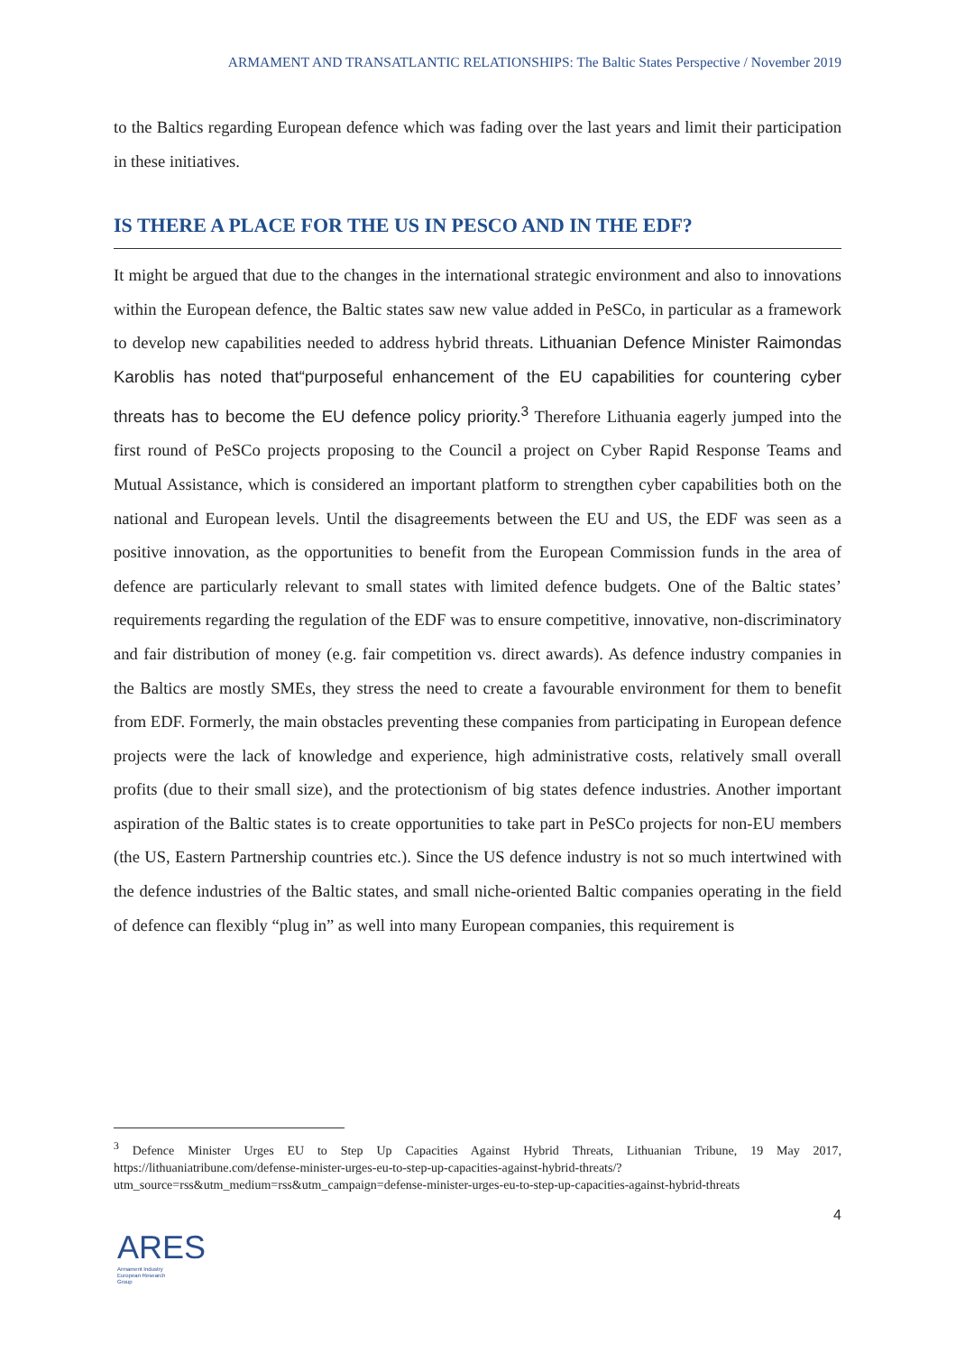ARMAMENT AND TRANSATLANTIC RELATIONSHIPS: The Baltic States Perspective / November 2019
to the Baltics regarding European defence which was fading over the last years and limit their participation in these initiatives.
IS THERE A PLACE FOR THE US IN PESCO AND IN THE EDF?
It might be argued that due to the changes in the international strategic environment and also to innovations within the European defence, the Baltic states saw new value added in PeSCo, in particular as a framework to develop new capabilities needed to address hybrid threats. Lithuanian Defence Minister Raimondas Karoblis has noted that“purposeful enhancement of the EU capabilities for countering cyber threats has to become the EU defence policy priority.<sup>3</sup> Therefore Lithuania eagerly jumped into the first round of PeSCo projects proposing to the Council a project on Cyber Rapid Response Teams and Mutual Assistance, which is considered an important platform to strengthen cyber capabilities both on the national and European levels. Until the disagreements between the EU and US, the EDF was seen as a positive innovation, as the opportunities to benefit from the European Commission funds in the area of defence are particularly relevant to small states with limited defence budgets. One of the Baltic states’ requirements regarding the regulation of the EDF was to ensure competitive, innovative, non-discriminatory and fair distribution of money (e.g. fair competition vs. direct awards). As defence industry companies in the Baltics are mostly SMEs, they stress the need to create a favourable environment for them to benefit from EDF. Formerly, the main obstacles preventing these companies from participating in European defence projects were the lack of knowledge and experience, high administrative costs, relatively small overall profits (due to their small size), and the protectionism of big states defence industries. Another important aspiration of the Baltic states is to create opportunities to take part in PeSCo projects for non-EU members (the US, Eastern Partnership countries etc.). Since the US defence industry is not so much intertwined with the defence industries of the Baltic states, and small niche-oriented Baltic companies operating in the field of defence can flexibly “plug in” as well into many European companies, this requirement is
<sup>3</sup> Defence Minister Urges EU to Step Up Capacities Against Hybrid Threats, Lithuanian Tribune, 19 May 2017, https://lithuaniatribune.com/defense-minister-urges-eu-to-step-up-capacities-against-hybrid-threats/?utm_source=rss&utm_medium=rss&utm_campaign=defense-minister-urges-eu-to-step-up-capacities-against-hybrid-threats
4
ARES
Armament Industry
European Research
Group